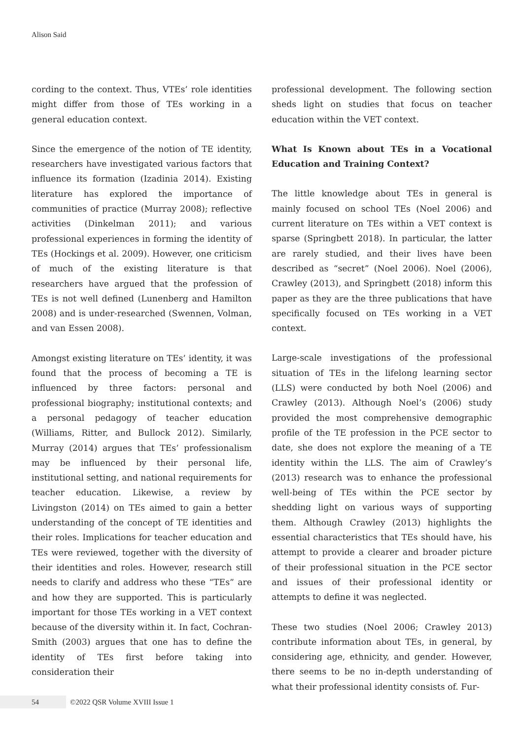Alison Said
cording to the context. Thus, VTEs’ role identities might differ from those of TEs working in a general education context.
Since the emergence of the notion of TE identity, researchers have investigated various factors that influence its formation (Izadinia 2014). Existing literature has explored the importance of communities of practice (Murray 2008); reflective activities (Dinkelman 2011); and various professional experiences in forming the identity of TEs (Hockings et al. 2009). However, one criticism of much of the existing literature is that researchers have argued that the profession of TEs is not well defined (Lunenberg and Hamilton 2008) and is under-researched (Swennen, Volman, and van Essen 2008).
Amongst existing literature on TEs’ identity, it was found that the process of becoming a TE is influenced by three factors: personal and professional biography; institutional contexts; and a personal pedagogy of teacher education (Williams, Ritter, and Bullock 2012). Similarly, Murray (2014) argues that TEs’ professionalism may be influenced by their personal life, institutional setting, and national requirements for teacher education. Likewise, a review by Livingston (2014) on TEs aimed to gain a better understanding of the concept of TE identities and their roles. Implications for teacher education and TEs were reviewed, together with the diversity of their identities and roles. However, research still needs to clarify and address who these “TEs” are and how they are supported. This is particularly important for those TEs working in a VET context because of the diversity within it. In fact, Cochran-Smith (2003) argues that one has to define the identity of TEs first before taking into consideration their
professional development. The following section sheds light on studies that focus on teacher education within the VET context.
What Is Known about TEs in a Vocational Education and Training Context?
The little knowledge about TEs in general is mainly focused on school TEs (Noel 2006) and current literature on TEs within a VET context is sparse (Springbett 2018). In particular, the latter are rarely studied, and their lives have been described as “secret” (Noel 2006). Noel (2006), Crawley (2013), and Springbett (2018) inform this paper as they are the three publications that have specifically focused on TEs working in a VET context.
Large-scale investigations of the professional situation of TEs in the lifelong learning sector (LLS) were conducted by both Noel (2006) and Crawley (2013). Although Noel’s (2006) study provided the most comprehensive demographic profile of the TE profession in the PCE sector to date, she does not explore the meaning of a TE identity within the LLS. The aim of Crawley’s (2013) research was to enhance the professional well-being of TEs within the PCE sector by shedding light on various ways of supporting them. Although Crawley (2013) highlights the essential characteristics that TEs should have, his attempt to provide a clearer and broader picture of their professional situation in the PCE sector and issues of their professional identity or attempts to define it was neglected.
These two studies (Noel 2006; Crawley 2013) contribute information about TEs, in general, by considering age, ethnicity, and gender. However, there seems to be no in-depth understanding of what their professional identity consists of. Fur-
54 ©2022 QSR Volume XVIII Issue 1